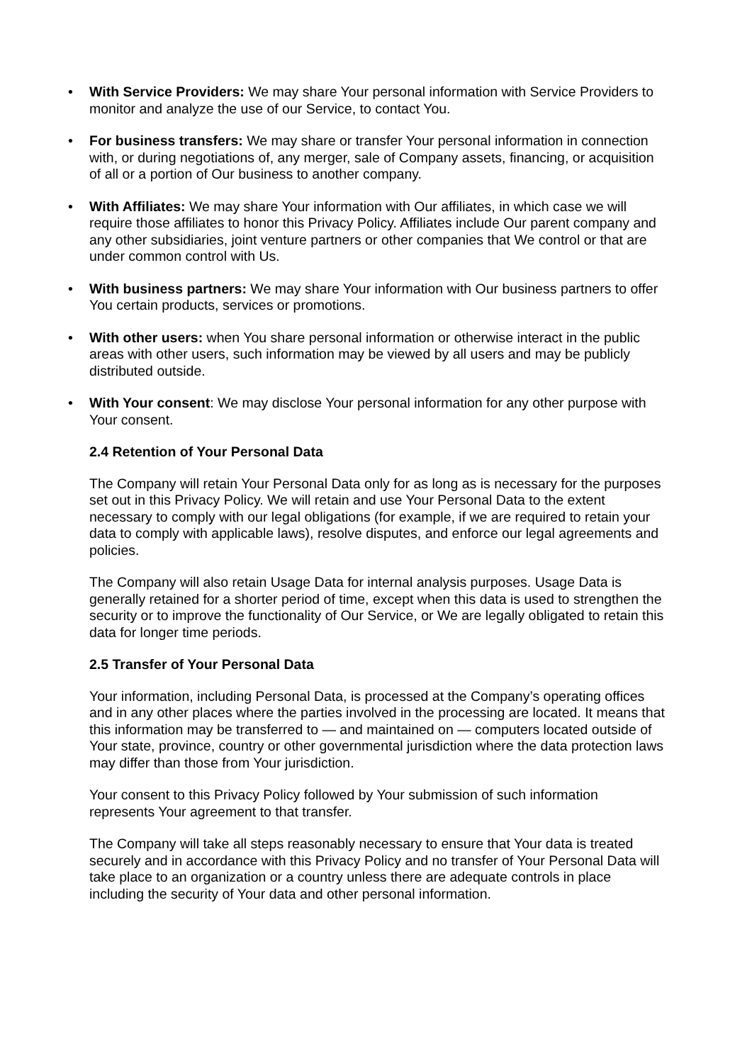• With Service Providers: We may share Your personal information with Service Providers to monitor and analyze the use of our Service, to contact You.
• For business transfers: We may share or transfer Your personal information in connection with, or during negotiations of, any merger, sale of Company assets, financing, or acquisition of all or a portion of Our business to another company.
• With Affiliates: We may share Your information with Our affiliates, in which case we will require those affiliates to honor this Privacy Policy. Affiliates include Our parent company and any other subsidiaries, joint venture partners or other companies that We control or that are under common control with Us.
• With business partners: We may share Your information with Our business partners to offer You certain products, services or promotions.
• With other users: when You share personal information or otherwise interact in the public areas with other users, such information may be viewed by all users and may be publicly distributed outside.
• With Your consent: We may disclose Your personal information for any other purpose with Your consent.
2.4 Retention of Your Personal Data
The Company will retain Your Personal Data only for as long as is necessary for the purposes set out in this Privacy Policy. We will retain and use Your Personal Data to the extent necessary to comply with our legal obligations (for example, if we are required to retain your data to comply with applicable laws), resolve disputes, and enforce our legal agreements and policies.
The Company will also retain Usage Data for internal analysis purposes. Usage Data is generally retained for a shorter period of time, except when this data is used to strengthen the security or to improve the functionality of Our Service, or We are legally obligated to retain this data for longer time periods.
2.5 Transfer of Your Personal Data
Your information, including Personal Data, is processed at the Company’s operating offices and in any other places where the parties involved in the processing are located. It means that this information may be transferred to — and maintained on — computers located outside of Your state, province, country or other governmental jurisdiction where the data protection laws may differ than those from Your jurisdiction.
Your consent to this Privacy Policy followed by Your submission of such information represents Your agreement to that transfer.
The Company will take all steps reasonably necessary to ensure that Your data is treated securely and in accordance with this Privacy Policy and no transfer of Your Personal Data will take place to an organization or a country unless there are adequate controls in place including the security of Your data and other personal information.